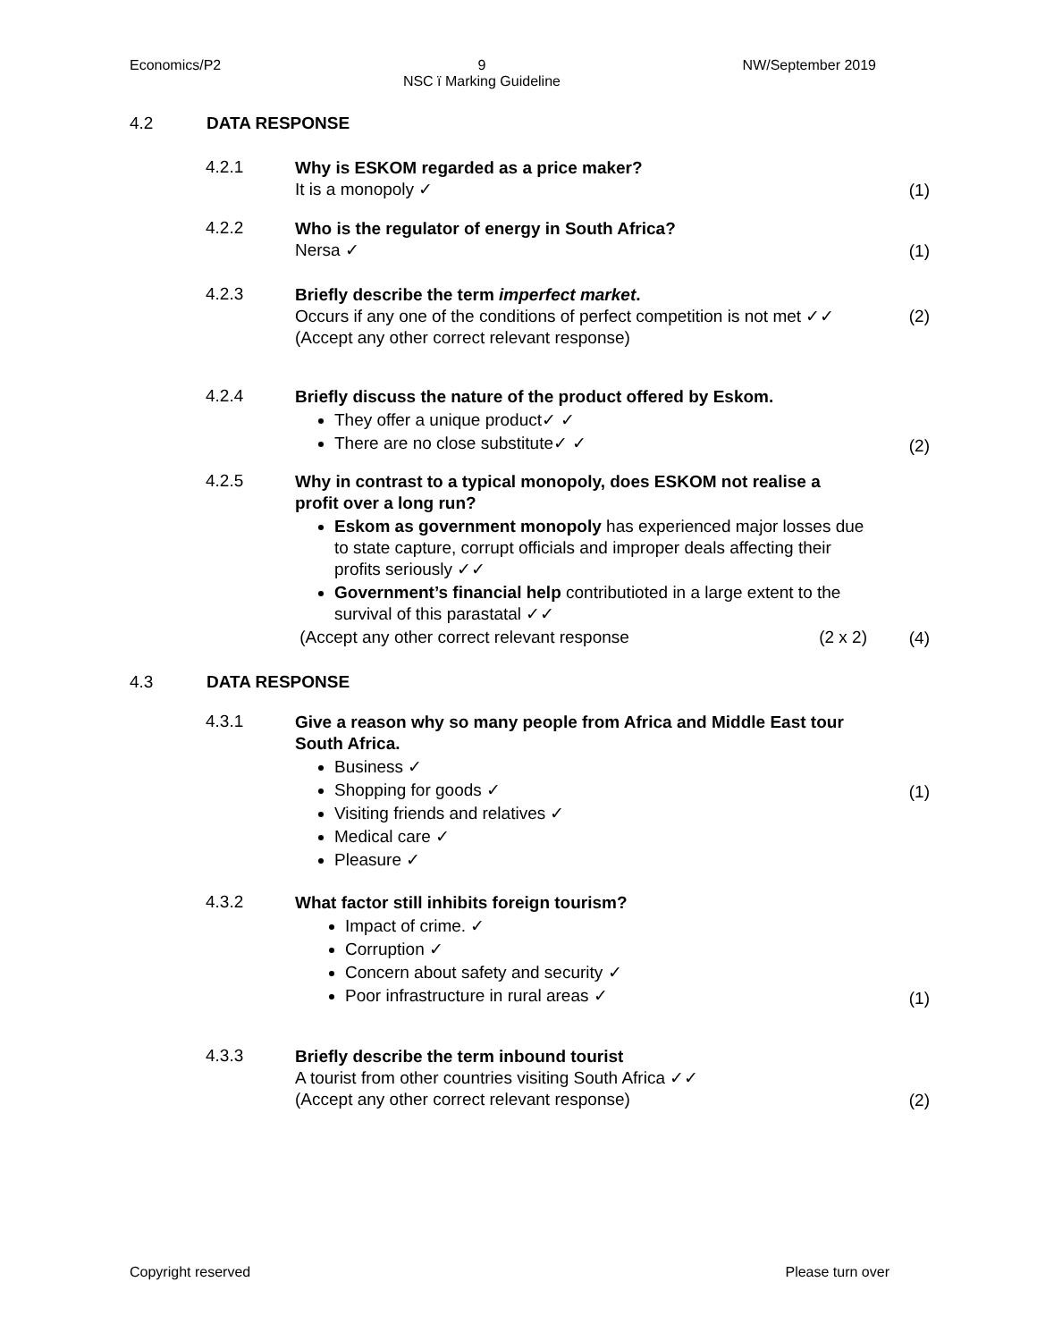Economics/P2 9
NSC ï Marking Guideline
NW/September 2019
4.2 DATA RESPONSE
4.2.1
Why is ESKOM regarded as a price maker?
It is a monopoly ✓
(1)
4.2.2
Who is the regulator of energy in South Africa?
Nersa ✓
(1)
4.2.3
Briefly describe the term imperfect market.
Occurs if any one of the conditions of perfect competition is not met ✓✓
(Accept any other correct relevant response)
(2)
4.2.4
Briefly discuss the nature of the product offered by Eskom.
They offer a unique product✓ ✓
There are no close substitute✓ ✓
(2)
4.2.5
Why in contrast to a typical monopoly, does ESKOM not realise a profit over a long run?
Eskom as government monopoly has experienced major losses due to state capture, corrupt officials and improper deals affecting their profits seriously ✓✓
Government’s financial help contributioted in a large extent to the survival of this parastatal ✓✓
(Accept any other correct relevant response (2 x 2)
(4)
4.3 DATA RESPONSE
4.3.1
Give a reason why so many people from Africa and Middle East tour South Africa.
Business ✓
Shopping for goods ✓
Visiting friends and relatives ✓
Medical care ✓
Pleasure ✓
(1)
4.3.2
What factor still inhibits foreign tourism?
Impact of crime. ✓
Corruption ✓
Concern about safety and security ✓
Poor infrastructure in rural areas ✓
(1)
4.3.3
Briefly describe the term inbound tourist
A tourist from other countries visiting South Africa ✓✓
(Accept any other correct relevant response)
(2)
Copyright reserved Please turn over